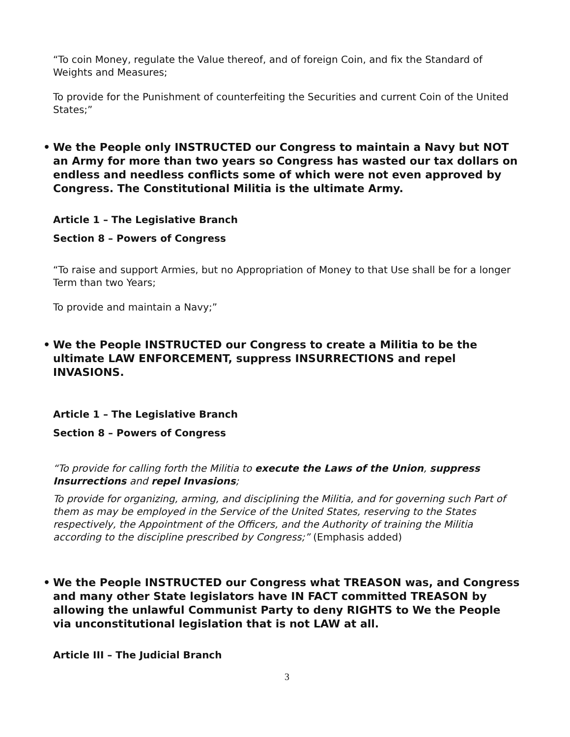“To coin Money, regulate the Value thereof, and of foreign Coin, and fix the Standard of Weights and Measures;
To provide for the Punishment of counterfeiting the Securities and current Coin of the United States;”
• We the People only INSTRUCTED our Congress to maintain a Navy but NOT an Army for more than two years so Congress has wasted our tax dollars on endless and needless conflicts some of which were not even approved by Congress. The Constitutional Militia is the ultimate Army.
Article 1 – The Legislative Branch
Section 8 – Powers of Congress
“To raise and support Armies, but no Appropriation of Money to that Use shall be for a longer Term than two Years;
To provide and maintain a Navy;”
• We the People INSTRUCTED our Congress to create a Militia to be the ultimate LAW ENFORCEMENT, suppress INSURRECTIONS and repel INVASIONS.
Article 1 – The Legislative Branch
Section 8 – Powers of Congress
“To provide for calling forth the Militia to execute the Laws of the Union, suppress Insurrections and repel Invasions;
To provide for organizing, arming, and disciplining the Militia, and for governing such Part of them as may be employed in the Service of the United States, reserving to the States respectively, the Appointment of the Officers, and the Authority of training the Militia according to the discipline prescribed by Congress;” (Emphasis added)
• We the People INSTRUCTED our Congress what TREASON was, and Congress and many other State legislators have IN FACT committed TREASON by allowing the unlawful Communist Party to deny RIGHTS to We the People via unconstitutional legislation that is not LAW at all.
Article III – The Judicial Branch
3